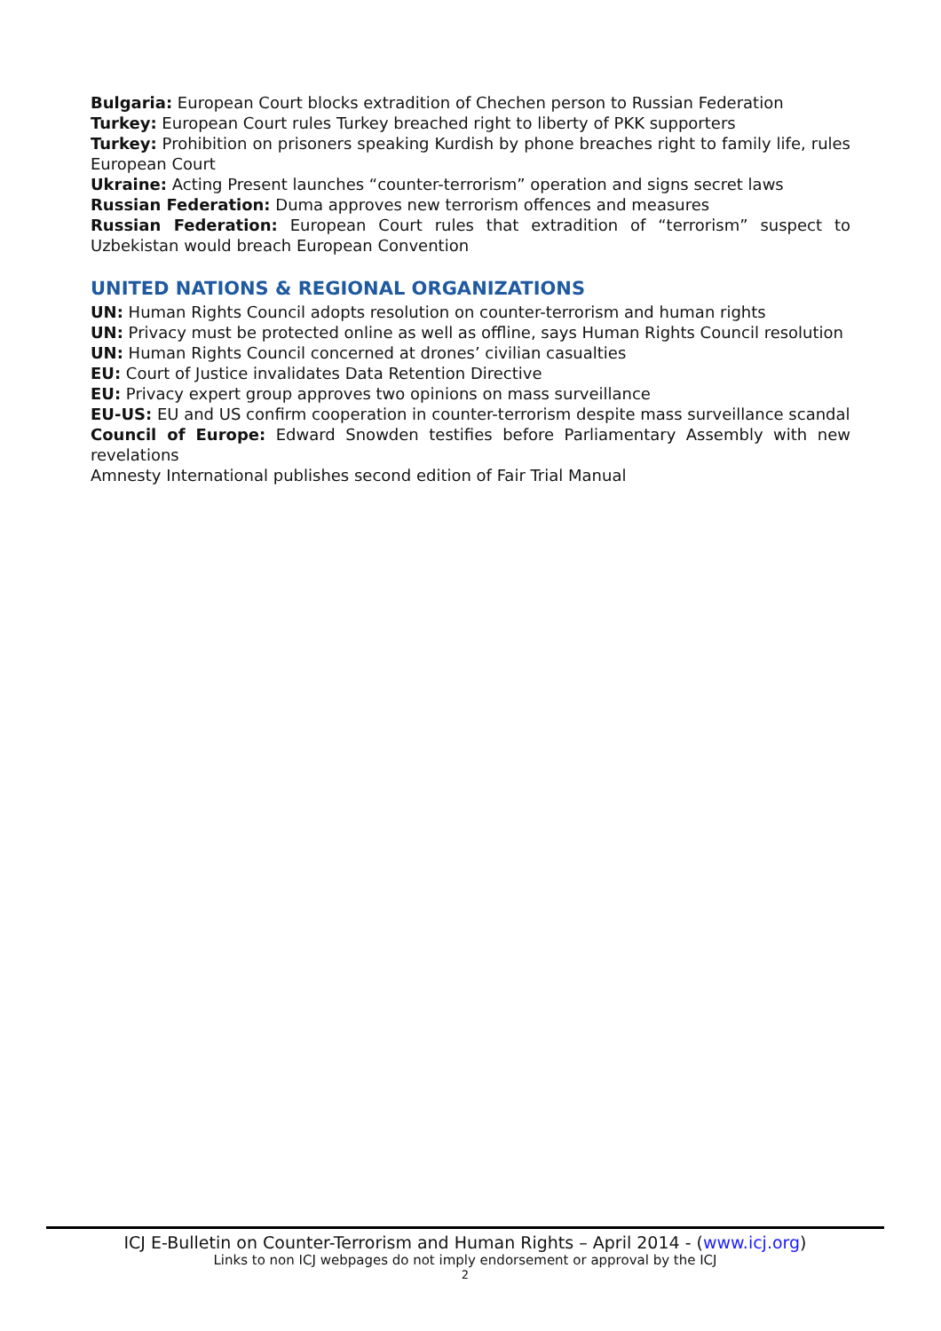Bulgaria: European Court blocks extradition of Chechen person to Russian Federation
Turkey: European Court rules Turkey breached right to liberty of PKK supporters
Turkey: Prohibition on prisoners speaking Kurdish by phone breaches right to family life, rules European Court
Ukraine: Acting Present launches “counter-terrorism” operation and signs secret laws
Russian Federation: Duma approves new terrorism offences and measures
Russian Federation: European Court rules that extradition of “terrorism” suspect to Uzbekistan would breach European Convention
UNITED NATIONS & REGIONAL ORGANIZATIONS
UN: Human Rights Council adopts resolution on counter-terrorism and human rights
UN: Privacy must be protected online as well as offline, says Human Rights Council resolution
UN: Human Rights Council concerned at drones’ civilian casualties
EU: Court of Justice invalidates Data Retention Directive
EU: Privacy expert group approves two opinions on mass surveillance
EU-US: EU and US confirm cooperation in counter-terrorism despite mass surveillance scandal
Council of Europe: Edward Snowden testifies before Parliamentary Assembly with new revelations
Amnesty International publishes second edition of Fair Trial Manual
ICJ E-Bulletin on Counter-Terrorism and Human Rights – April 2014 - (www.icj.org)
Links to non ICJ webpages do not imply endorsement or approval by the ICJ
2